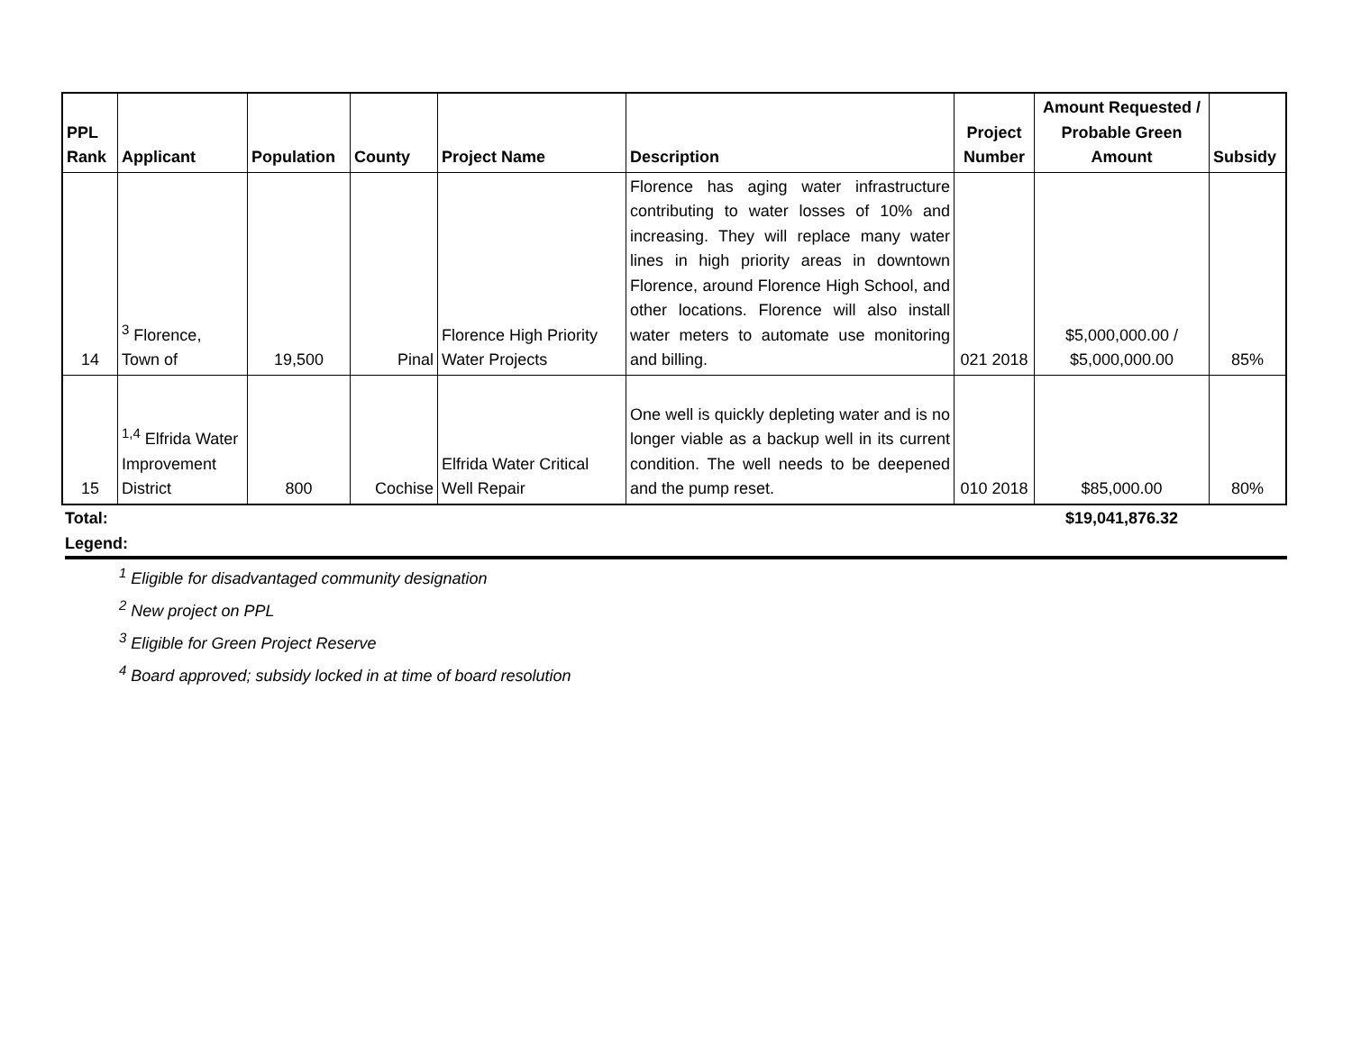| PPL Rank | Applicant | Population | County | Project Name | Description | Project Number | Amount Requested / Probable Green Amount | Subsidy |
| --- | --- | --- | --- | --- | --- | --- | --- | --- |
| 14 | <sup>3</sup> Florence, Town of | 19,500 | Pinal | Florence High Priority Water Projects | Florence has aging water infrastructure contributing to water losses of 10% and increasing. They will replace many water lines in high priority areas in downtown Florence, around Florence High School, and other locations. Florence will also install water meters to automate use monitoring and billing. | 021 2018 | $5,000,000.00 / $5,000,000.00 | 85% |
| 15 | <sup>1,4</sup> Elfrida Water Improvement District | 800 | Cochise | Elfrida Water Critical Well Repair | One well is quickly depleting water and is no longer viable as a backup well in its current condition. The well needs to be deepened and the pump reset. | 010 2018 | $85,000.00 | 80% |
Total: $19,041,876.32
Legend:
<sup>1</sup> Eligible for disadvantaged community designation
<sup>2</sup> New project on PPL
<sup>3</sup> Eligible for Green Project Reserve
<sup>4</sup> Board approved; subsidy locked in at time of board resolution